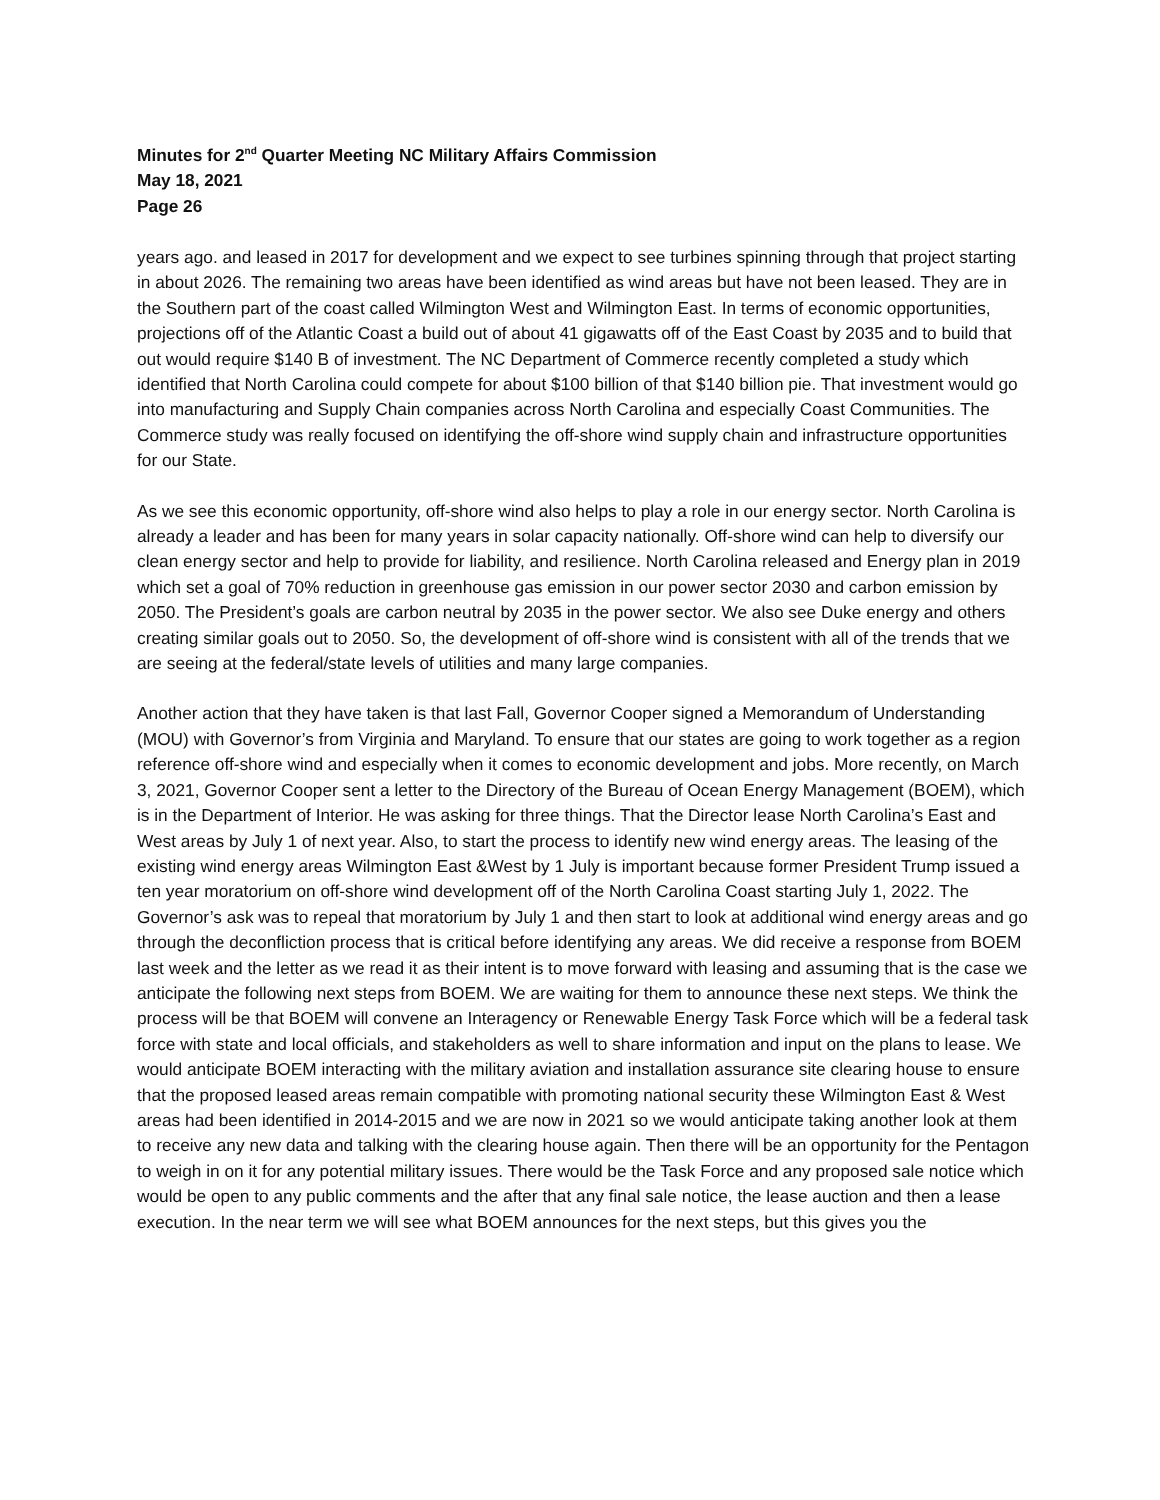Minutes for 2<sup>nd</sup> Quarter Meeting NC Military Affairs Commission
May 18, 2021
Page 26
years ago. and leased in 2017 for development and we expect to see turbines spinning through that project starting in about 2026. The remaining two areas have been identified as wind areas but have not been leased. They are in the Southern part of the coast called Wilmington West and Wilmington East. In terms of economic opportunities, projections off of the Atlantic Coast a build out of about 41 gigawatts off of the East Coast by 2035 and to build that out would require $140 B of investment. The NC Department of Commerce recently completed a study which identified that North Carolina could compete for about $100 billion of that $140 billion pie. That investment would go into manufacturing and Supply Chain companies across North Carolina and especially Coast Communities. The Commerce study was really focused on identifying the off-shore wind supply chain and infrastructure opportunities for our State.
As we see this economic opportunity, off-shore wind also helps to play a role in our energy sector. North Carolina is already a leader and has been for many years in solar capacity nationally. Off-shore wind can help to diversify our clean energy sector and help to provide for liability, and resilience. North Carolina released and Energy plan in 2019 which set a goal of 70% reduction in greenhouse gas emission in our power sector 2030 and carbon emission by 2050. The President’s goals are carbon neutral by 2035 in the power sector. We also see Duke energy and others creating similar goals out to 2050. So, the development of off-shore wind is consistent with all of the trends that we are seeing at the federal/state levels of utilities and many large companies.
Another action that they have taken is that last Fall, Governor Cooper signed a Memorandum of Understanding (MOU) with Governor’s from Virginia and Maryland. To ensure that our states are going to work together as a region reference off-shore wind and especially when it comes to economic development and jobs. More recently, on March 3, 2021, Governor Cooper sent a letter to the Directory of the Bureau of Ocean Energy Management (BOEM), which is in the Department of Interior. He was asking for three things. That the Director lease North Carolina’s East and West areas by July 1 of next year. Also, to start the process to identify new wind energy areas. The leasing of the existing wind energy areas Wilmington East &West by 1 July is important because former President Trump issued a ten year moratorium on off-shore wind development off of the North Carolina Coast starting July 1, 2022. The Governor’s ask was to repeal that moratorium by July 1 and then start to look at additional wind energy areas and go through the deconfliction process that is critical before identifying any areas. We did receive a response from BOEM last week and the letter as we read it as their intent is to move forward with leasing and assuming that is the case we anticipate the following next steps from BOEM. We are waiting for them to announce these next steps. We think the process will be that BOEM will convene an Interagency or Renewable Energy Task Force which will be a federal task force with state and local officials, and stakeholders as well to share information and input on the plans to lease. We would anticipate BOEM interacting with the military aviation and installation assurance site clearing house to ensure that the proposed leased areas remain compatible with promoting national security these Wilmington East & West areas had been identified in 2014-2015 and we are now in 2021 so we would anticipate taking another look at them to receive any new data and talking with the clearing house again. Then there will be an opportunity for the Pentagon to weigh in on it for any potential military issues. There would be the Task Force and any proposed sale notice which would be open to any public comments and the after that any final sale notice, the lease auction and then a lease execution. In the near term we will see what BOEM announces for the next steps, but this gives you the